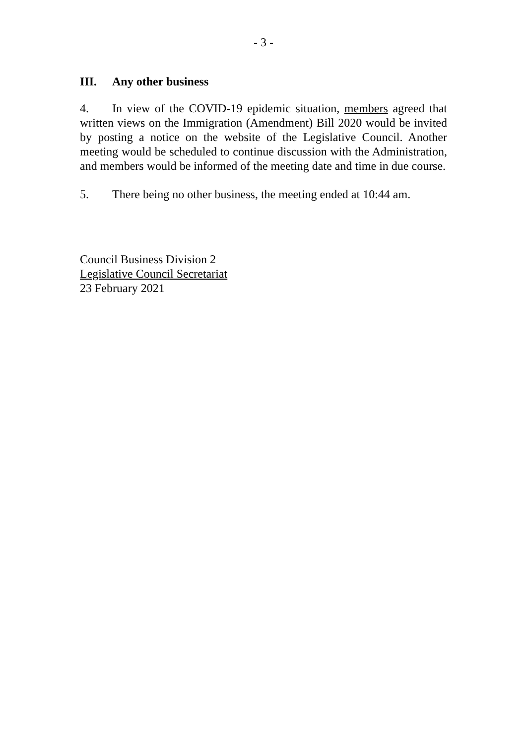- 3 -
III. Any other business
4. In view of the COVID-19 epidemic situation, members agreed that written views on the Immigration (Amendment) Bill 2020 would be invited by posting a notice on the website of the Legislative Council. Another meeting would be scheduled to continue discussion with the Administration, and members would be informed of the meeting date and time in due course.
5. There being no other business, the meeting ended at 10:44 am.
Council Business Division 2
Legislative Council Secretariat
23 February 2021